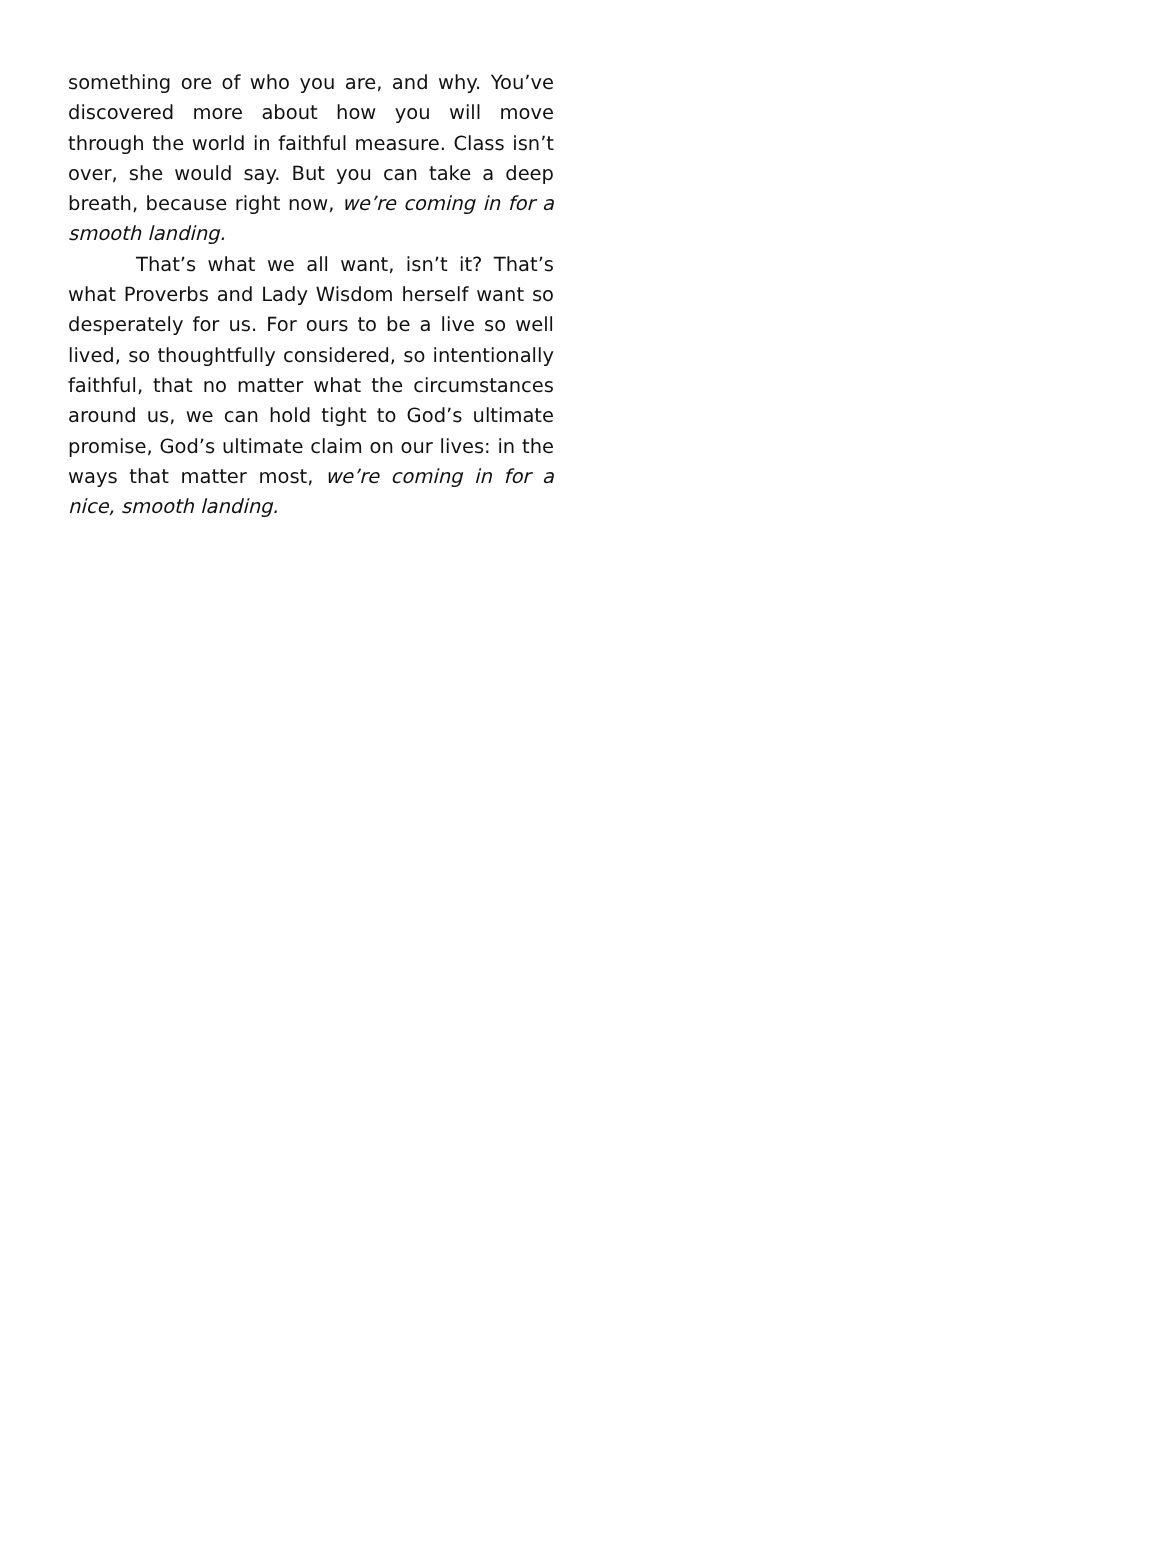something ore of who you are, and why. You’ve discovered more about how you will move through the world in faithful measure. Class isn’t over, she would say. But you can take a deep breath, because right now, we’re coming in for a smooth landing.
That’s what we all want, isn’t it? That’s what Proverbs and Lady Wisdom herself want so desperately for us. For ours to be a live so well lived, so thoughtfully considered, so intentionally faithful, that no matter what the circumstances around us, we can hold tight to God’s ultimate promise, God’s ultimate claim on our lives: in the ways that matter most, we’re coming in for a nice, smooth landing.